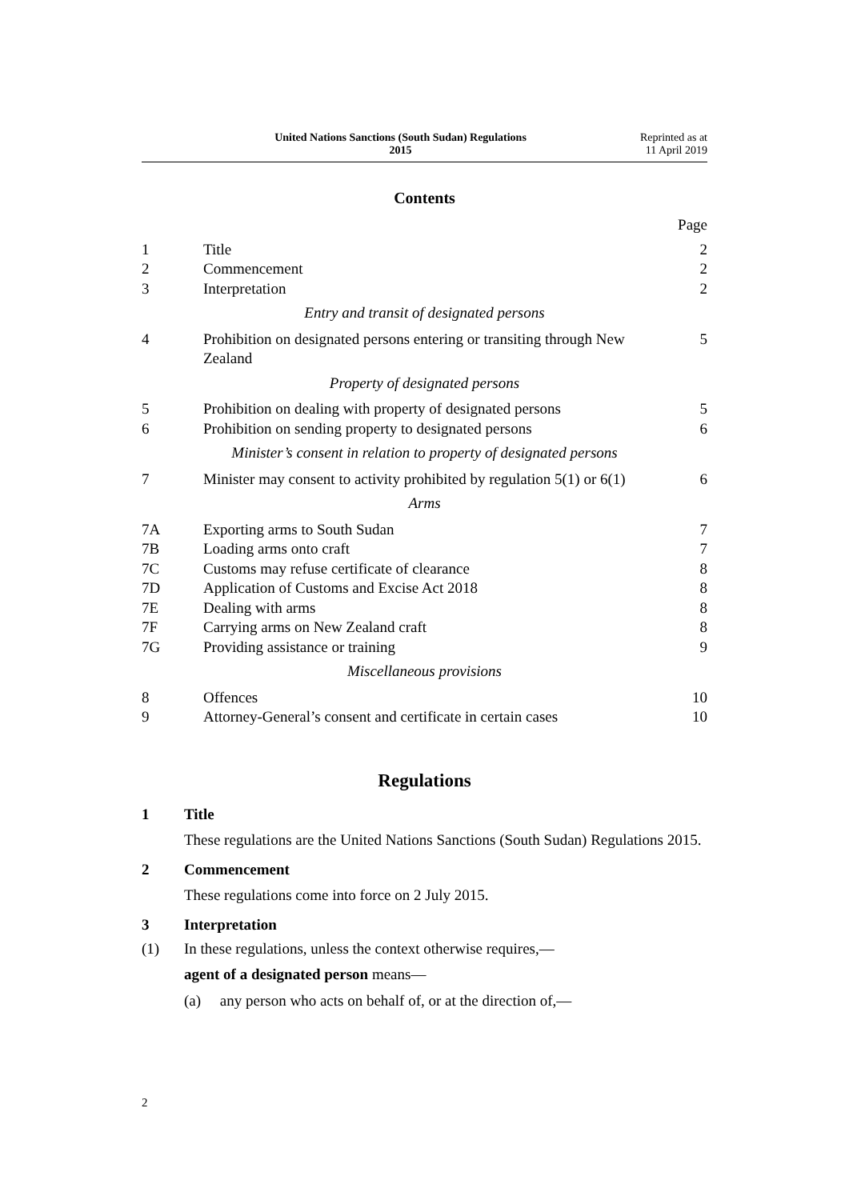United Nations Sanctions (South Sudan) Regulations
2015
Reprinted as at
11 April 2019
Contents
| | | Page |
| 1 | Title | 2 |
| 2 | Commencement | 2 |
| 3 | Interpretation | 2 |
| Entry and transit of designated persons | | |
| 4 | Prohibition on designated persons entering or transiting through New Zealand | 5 |
| Property of designated persons | | |
| 5 | Prohibition on dealing with property of designated persons | 5 |
| 6 | Prohibition on sending property to designated persons | 6 |
| Minister’s consent in relation to property of designated persons | | |
| 7 | Minister may consent to activity prohibited by regulation 5(1) or 6(1) | 6 |
| Arms | | |
| 7A | Exporting arms to South Sudan | 7 |
| 7B | Loading arms onto craft | 7 |
| 7C | Customs may refuse certificate of clearance | 8 |
| 7D | Application of Customs and Excise Act 2018 | 8 |
| 7E | Dealing with arms | 8 |
| 7F | Carrying arms on New Zealand craft | 8 |
| 7G | Providing assistance or training | 9 |
| Miscellaneous provisions | | |
| 8 | Offences | 10 |
| 9 | Attorney-General’s consent and certificate in certain cases | 10 |
Regulations
1 Title
These regulations are the United Nations Sanctions (South Sudan) Regulations 2015.
2 Commencement
These regulations come into force on 2 July 2015.
3 Interpretation
(1) In these regulations, unless the context otherwise requires,—
agent of a designated person means—
(a) any person who acts on behalf of, or at the direction of,—
2